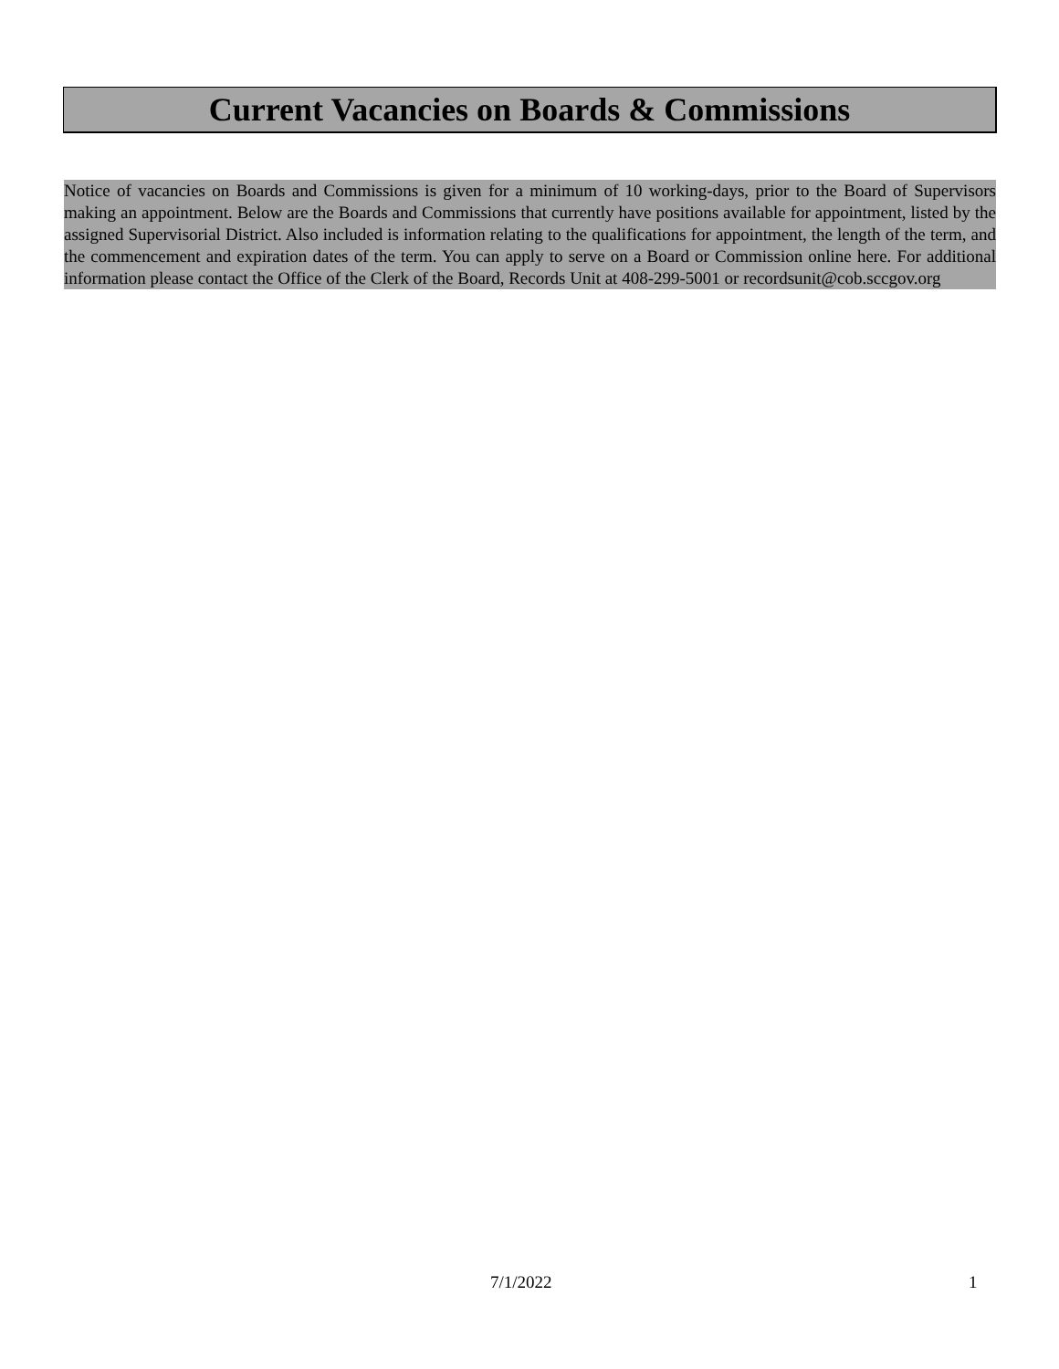Current Vacancies on Boards & Commissions
Notice of vacancies on Boards and Commissions is given for a minimum of 10 working-days, prior to the Board of Supervisors making an appointment. Below are the Boards and Commissions that currently have positions available for appointment, listed by the assigned Supervisorial District. Also included is information relating to the qualifications for appointment, the length of the term, and the commencement and expiration dates of the term. You can apply to serve on a Board or Commission online here. For additional information please contact the Office of the Clerk of the Board, Records Unit at 408-299-5001 or recordsunit@cob.sccgov.org
7/1/2022 1